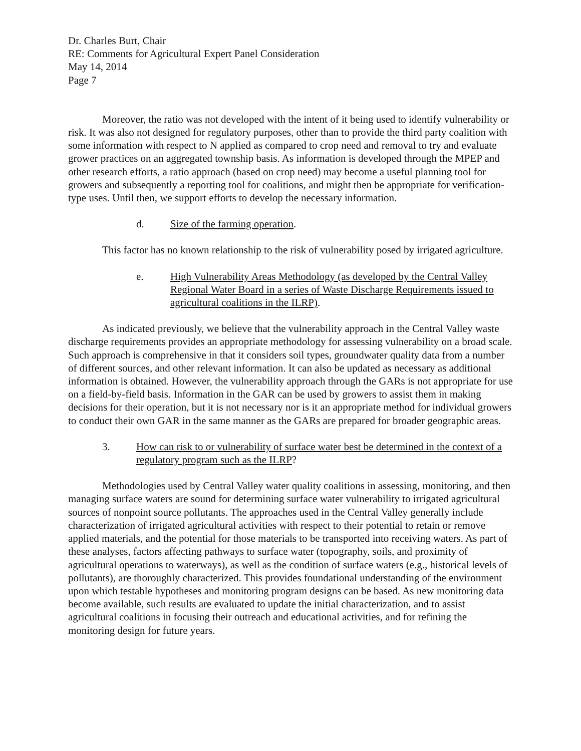Dr. Charles Burt, Chair
RE: Comments for Agricultural Expert Panel Consideration
May 14, 2014
Page 7
Moreover, the ratio was not developed with the intent of it being used to identify vulnerability or risk. It was also not designed for regulatory purposes, other than to provide the third party coalition with some information with respect to N applied as compared to crop need and removal to try and evaluate grower practices on an aggregated township basis. As information is developed through the MPEP and other research efforts, a ratio approach (based on crop need) may become a useful planning tool for growers and subsequently a reporting tool for coalitions, and might then be appropriate for verification-type uses. Until then, we support efforts to develop the necessary information.
d. Size of the farming operation.
This factor has no known relationship to the risk of vulnerability posed by irrigated agriculture.
e. High Vulnerability Areas Methodology (as developed by the Central Valley Regional Water Board in a series of Waste Discharge Requirements issued to agricultural coalitions in the ILRP).
As indicated previously, we believe that the vulnerability approach in the Central Valley waste discharge requirements provides an appropriate methodology for assessing vulnerability on a broad scale. Such approach is comprehensive in that it considers soil types, groundwater quality data from a number of different sources, and other relevant information. It can also be updated as necessary as additional information is obtained. However, the vulnerability approach through the GARs is not appropriate for use on a field-by-field basis. Information in the GAR can be used by growers to assist them in making decisions for their operation, but it is not necessary nor is it an appropriate method for individual growers to conduct their own GAR in the same manner as the GARs are prepared for broader geographic areas.
3. How can risk to or vulnerability of surface water best be determined in the context of a regulatory program such as the ILRP?
Methodologies used by Central Valley water quality coalitions in assessing, monitoring, and then managing surface waters are sound for determining surface water vulnerability to irrigated agricultural sources of nonpoint source pollutants. The approaches used in the Central Valley generally include characterization of irrigated agricultural activities with respect to their potential to retain or remove applied materials, and the potential for those materials to be transported into receiving waters. As part of these analyses, factors affecting pathways to surface water (topography, soils, and proximity of agricultural operations to waterways), as well as the condition of surface waters (e.g., historical levels of pollutants), are thoroughly characterized. This provides foundational understanding of the environment upon which testable hypotheses and monitoring program designs can be based. As new monitoring data become available, such results are evaluated to update the initial characterization, and to assist agricultural coalitions in focusing their outreach and educational activities, and for refining the monitoring design for future years.